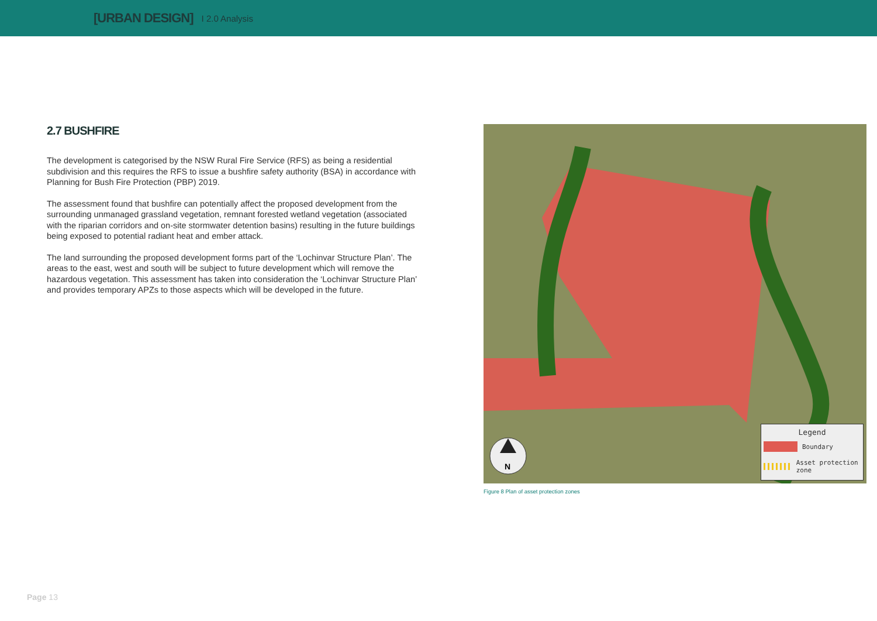[URBAN DESIGN] I 2.0 Analysis
2.7 BUSHFIRE
The development is categorised by the NSW Rural Fire Service (RFS) as being a residential subdivision and this requires the RFS to issue a bushfire safety authority (BSA) in accordance with Planning for Bush Fire Protection (PBP) 2019.
The assessment found that bushfire can potentially affect the proposed development from the surrounding unmanaged grassland vegetation, remnant forested wetland vegetation (associated with the riparian corridors and on-site stormwater detention basins) resulting in the future buildings being exposed to potential radiant heat and ember attack.
The land surrounding the proposed development forms part of the ‘Lochinvar Structure Plan’. The areas to the east, west and south will be subject to future development which will remove the hazardous vegetation. This assessment has taken into consideration the ‘Lochinvar Structure Plan’ and provides temporary APZs to those aspects which will be developed in the future.
N
Legend
Boundary
Asset protection zone
Figure 8 Plan of asset protection zones
Page 13